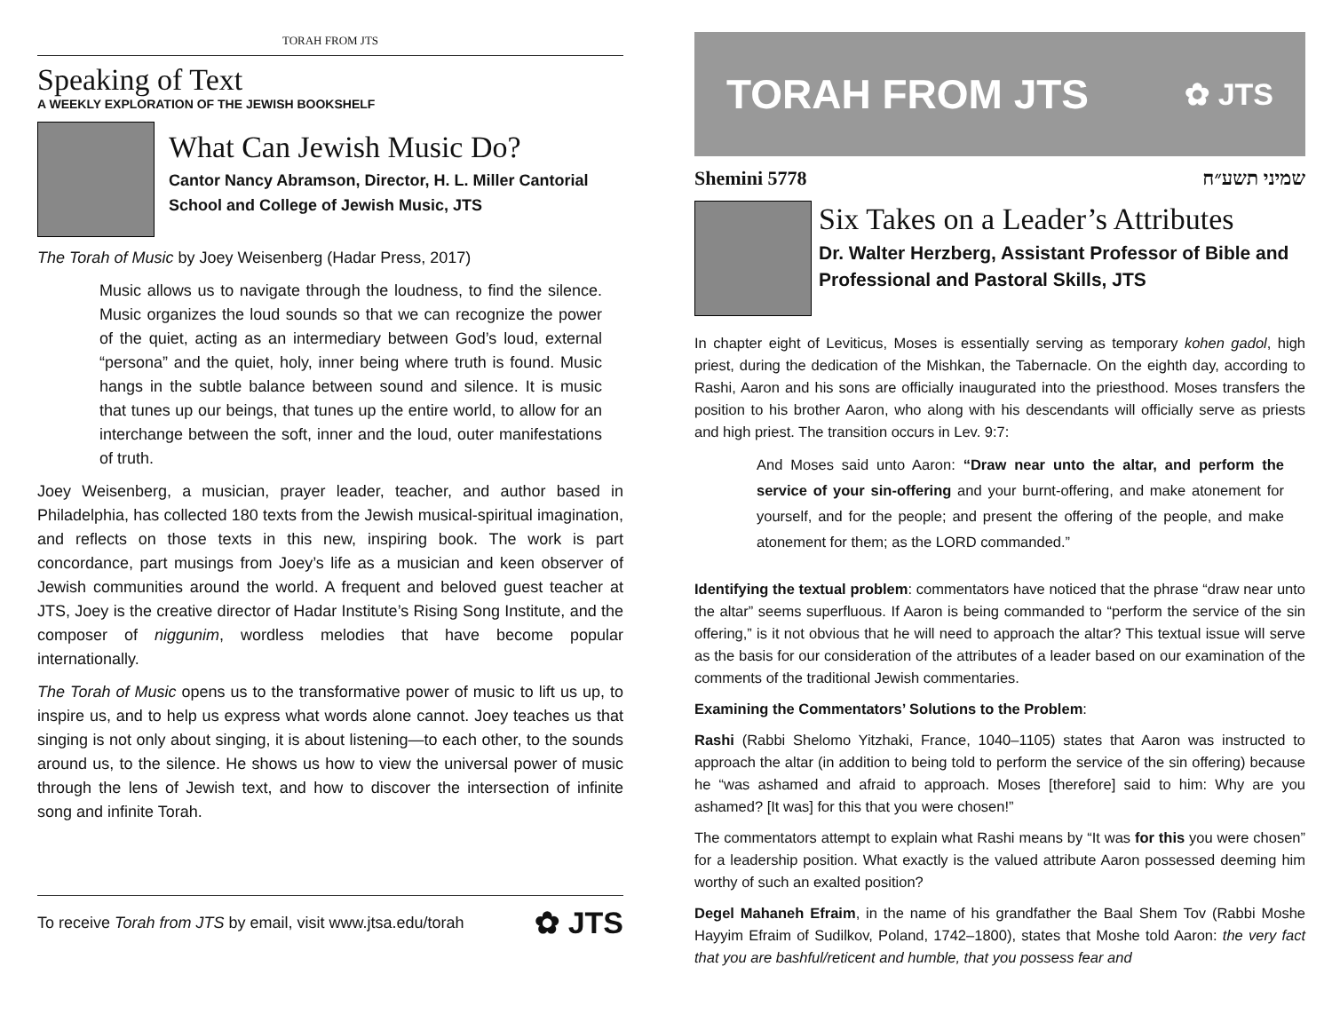TORAH FROM JTS
Speaking of Text
A WEEKLY EXPLORATION OF THE JEWISH BOOKSHELF
What Can Jewish Music Do?
Cantor Nancy Abramson, Director, H. L. Miller Cantorial School and College of Jewish Music, JTS
The Torah of Music by Joey Weisenberg (Hadar Press, 2017)
Music allows us to navigate through the loudness, to find the silence. Music organizes the loud sounds so that we can recognize the power of the quiet, acting as an intermediary between God’s loud, external “persona” and the quiet, holy, inner being where truth is found. Music hangs in the subtle balance between sound and silence. It is music that tunes up our beings, that tunes up the entire world, to allow for an interchange between the soft, inner and the loud, outer manifestations of truth.
Joey Weisenberg, a musician, prayer leader, teacher, and author based in Philadelphia, has collected 180 texts from the Jewish musical-spiritual imagination, and reflects on those texts in this new, inspiring book. The work is part concordance, part musings from Joey’s life as a musician and keen observer of Jewish communities around the world. A frequent and beloved guest teacher at JTS, Joey is the creative director of Hadar Institute’s Rising Song Institute, and the composer of niggunim, wordless melodies that have become popular internationally.
The Torah of Music opens us to the transformative power of music to lift us up, to inspire us, and to help us express what words alone cannot. Joey teaches us that singing is not only about singing, it is about listening—to each other, to the sounds around us, to the silence. He shows us how to view the universal power of music through the lens of Jewish text, and how to discover the intersection of infinite song and infinite Torah.
To receive Torah from JTS by email, visit www.jtsa.edu/torah ✿ JTS
TORAH FROM JTS ✿ JTS
Shemini 5778 שמיני תשע״ח
Six Takes on a Leader’s Attributes
Dr. Walter Herzberg, Assistant Professor of Bible and Professional and Pastoral Skills, JTS
In chapter eight of Leviticus, Moses is essentially serving as temporary kohen gadol, high priest, during the dedication of the Mishkan, the Tabernacle. On the eighth day, according to Rashi, Aaron and his sons are officially inaugurated into the priesthood. Moses transfers the position to his brother Aaron, who along with his descendants will officially serve as priests and high priest. The transition occurs in Lev. 9:7:
And Moses said unto Aaron: “Draw near unto the altar, and perform the service of your sin-offering and your burnt-offering, and make atonement for yourself, and for the people; and present the offering of the people, and make atonement for them; as the LORD commanded.”
Identifying the textual problem: commentators have noticed that the phrase “draw near unto the altar” seems superfluous. If Aaron is being commanded to “perform the service of the sin offering,” is it not obvious that he will need to approach the altar? This textual issue will serve as the basis for our consideration of the attributes of a leader based on our examination of the comments of the traditional Jewish commentaries.
Examining the Commentators’ Solutions to the Problem:
Rashi (Rabbi Shelomo Yitzhaki, France, 1040–1105) states that Aaron was instructed to approach the altar (in addition to being told to perform the service of the sin offering) because he “was ashamed and afraid to approach. Moses [therefore] said to him: Why are you ashamed? [It was] for this that you were chosen!”
The commentators attempt to explain what Rashi means by “It was for this you were chosen” for a leadership position. What exactly is the valued attribute Aaron possessed deeming him worthy of such an exalted position?
Degel Mahaneh Efraim, in the name of his grandfather the Baal Shem Tov (Rabbi Moshe Hayyim Efraim of Sudilkov, Poland, 1742–1800), states that Moshe told Aaron: the very fact that you are bashful/reticent and humble, that you possess fear and